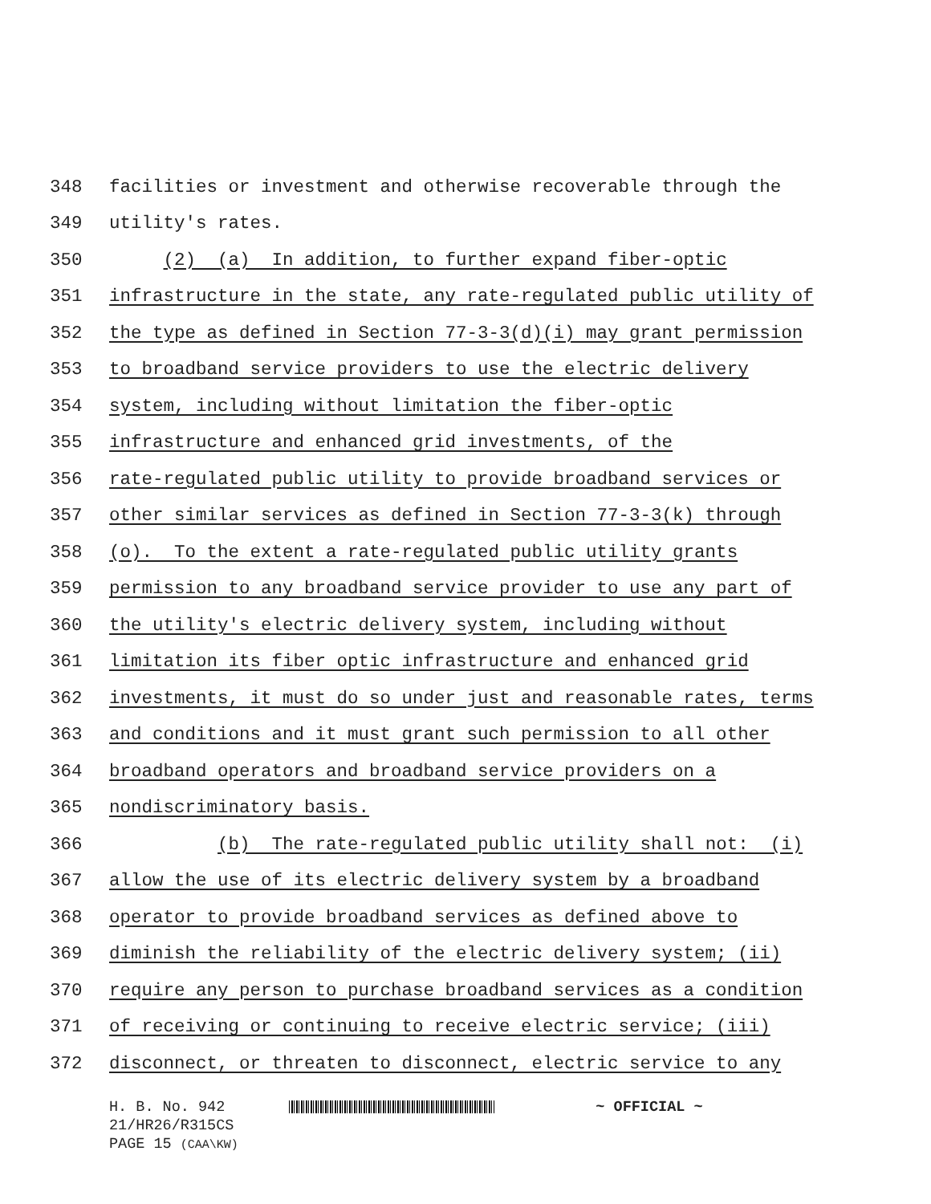348 facilities or investment and otherwise recoverable through the
349 utility's rates.
350 (2) (a) In addition, to further expand fiber-optic
351 infrastructure in the state, any rate-regulated public utility of
352 the type as defined in Section 77-3-3(d)(i) may grant permission
353 to broadband service providers to use the electric delivery
354 system, including without limitation the fiber-optic
355 infrastructure and enhanced grid investments, of the
356 rate-regulated public utility to provide broadband services or
357 other similar services as defined in Section 77-3-3(k) through
358 (o). To the extent a rate-regulated public utility grants
359 permission to any broadband service provider to use any part of
360 the utility's electric delivery system, including without
361 limitation its fiber optic infrastructure and enhanced grid
362 investments, it must do so under just and reasonable rates, terms
363 and conditions and it must grant such permission to all other
364 broadband operators and broadband service providers on a
365 nondiscriminatory basis.
366 (b) The rate-regulated public utility shall not: (i)
367 allow the use of its electric delivery system by a broadband
368 operator to provide broadband services as defined above to
369 diminish the reliability of the electric delivery system; (ii)
370 require any person to purchase broadband services as a condition
371 of receiving or continuing to receive electric service; (iii)
372 disconnect, or threaten to disconnect, electric service to any
H. B. No. 942 ~ OFFICIAL ~
21/HR26/R315CS
PAGE 15 (CAA\KW)